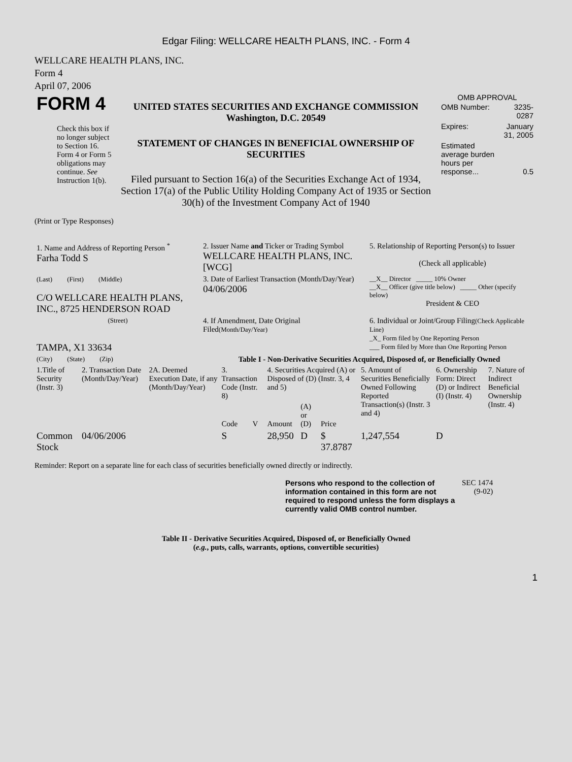Edgar Filing: WELLCARE HEALTH PLANS, INC. - Form 4
WELLCARE HEALTH PLANS, INC.
Form 4
April 07, 2006
| FORM 4 Check this box if no longer subject to Section 16. Form 4 or Form 5 obligations may continue. See Instruction 1(b). | UNITED STATES SECURITIES AND EXCHANGE COMMISSION Washington, D.C. 20549 STATEMENT OF CHANGES IN BENEFICIAL OWNERSHIP OF SECURITIES Filed pursuant to Section 16(a) of the Securities Exchange Act of 1934, Section 17(a) of the Public Utility Holding Company Act of 1935 or Section 30(h) of the Investment Company Act of 1940 | OMB APPROVAL / OMB Number: / 3235-0287 / / Expires: / January 31, 2005 / / Estimated average burden hours per response... / 0.5 / |
(Print or Type Responses)
| 1. Name and Address of Reporting Person <sup>*</sup> Farha Todd S | 2. Issuer Name and Ticker or Trading Symbol WELLCARE HEALTH PLANS, INC. [WCG] | 5. Relationship of Reporting Person(s) to Issuer (Check all applicable) |
| (Last) (First) (Middle) C/O WELLCARE HEALTH PLANS, INC., 8725 HENDERSON ROAD | 3. Date of Earliest Transaction (Month/Day/Year) 04/06/2006 | __X__ Director _____ 10% Owner __X__ Officer (give title below) _____ Other (specify below) President & CEO |
| (Street) TAMPA, X1 33634 | 4. If Amendment, Date Original Filed (Month/Day/Year) | 6. Individual or Joint/Group Filing (Check Applicable Line) _X_ Form filed by One Reporting Person ___ Form filed by More than One Reporting Person |
| (City) (State) (Zip) | Table I - Non-Derivative Securities Acquired, Disposed of, or Beneficially Owned | |
| 1.Title of Security (Instr. 3) | 2. Transaction Date (Month/Day/Year) | 2A. Deemed Execution Date, if any (Month/Day/Year) | 3. Transaction Code (Instr. 8) | | 4. Securities Acquired (A) or Disposed of (D) (Instr. 3, 4 and 5) | | | 5. Amount of Securities Beneficially Owned Following Reported Transaction(s) (Instr. 3 and 4) | 6. Ownership Form: Direct (D) or Indirect (I) (Instr. 4) | 7. Nature of Indirect Beneficial Ownership (Instr. 4) |
| --- | --- | --- | --- | --- | --- | --- | --- | --- | --- | --- |
| | | | Code | V | Amount | (A) or (D) | Price | | | |
| Common Stock | 04/06/2006 | | S | | 28,950 | D | $ 37.8787 | 1,247,554 | D | |
Reminder: Report on a separate line for each class of securities beneficially owned directly or indirectly.
| Persons who respond to the collection of information contained in this form are not required to respond unless the form displays a currently valid OMB control number. | SEC 1474 (9-02) |
Table II - Derivative Securities Acquired, Disposed of, or Beneficially Owned
(e.g., puts, calls, warrants, options, convertible securities)
1